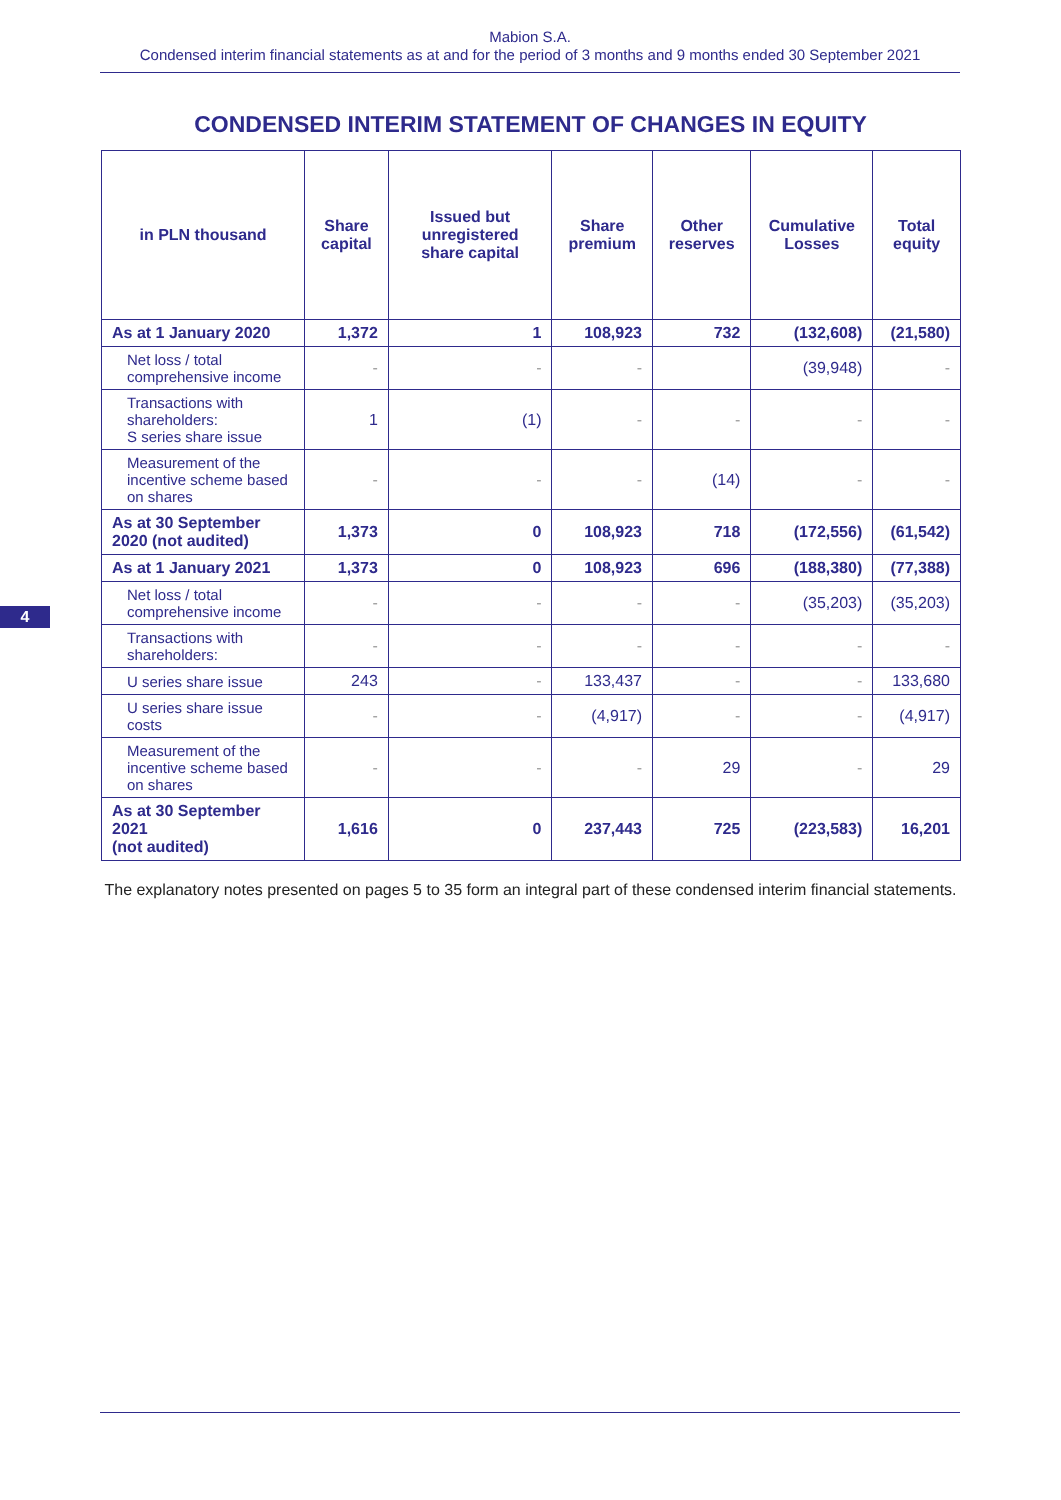Mabion S.A.
Condensed interim financial statements as at and for the period of 3 months and 9 months ended 30 September 2021
CONDENSED INTERIM STATEMENT OF CHANGES IN EQUITY
| in PLN thousand | Share capital | Issued but unregistered share capital | Share premium | Other reserves | Cumulative Losses | Total equity |
| --- | --- | --- | --- | --- | --- | --- |
| As at 1 January 2020 | 1,372 | 1 | 108,923 | 732 | (132,608) | (21,580) |
| Net loss / total comprehensive income | - | - | - | | (39,948) | - |
| Transactions with shareholders: S series share issue | 1 | (1) | - | - | - | - |
| Measurement of the incentive scheme based on shares | - | - | - | (14) | - | - |
| As at 30 September 2020 (not audited) | 1,373 | 0 | 108,923 | 718 | (172,556) | (61,542) |
| As at 1 January 2021 | 1,373 | 0 | 108,923 | 696 | (188,380) | (77,388) |
| Net loss / total comprehensive income | - | - | - | - | (35,203) | (35,203) |
| Transactions with shareholders: | - | - | - | - | - | - |
| U series share issue | 243 | - | 133,437 | - | - | 133,680 |
| U series share issue costs | - | - | (4,917) | - | - | (4,917) |
| Measurement of the incentive scheme based on shares | - | - | - | 29 | - | 29 |
| As at 30 September 2021 (not audited) | 1,616 | 0 | 237,443 | 725 | (223,583) | 16,201 |
The explanatory notes presented on pages 5 to 35 form an integral part of these condensed interim financial statements.
4